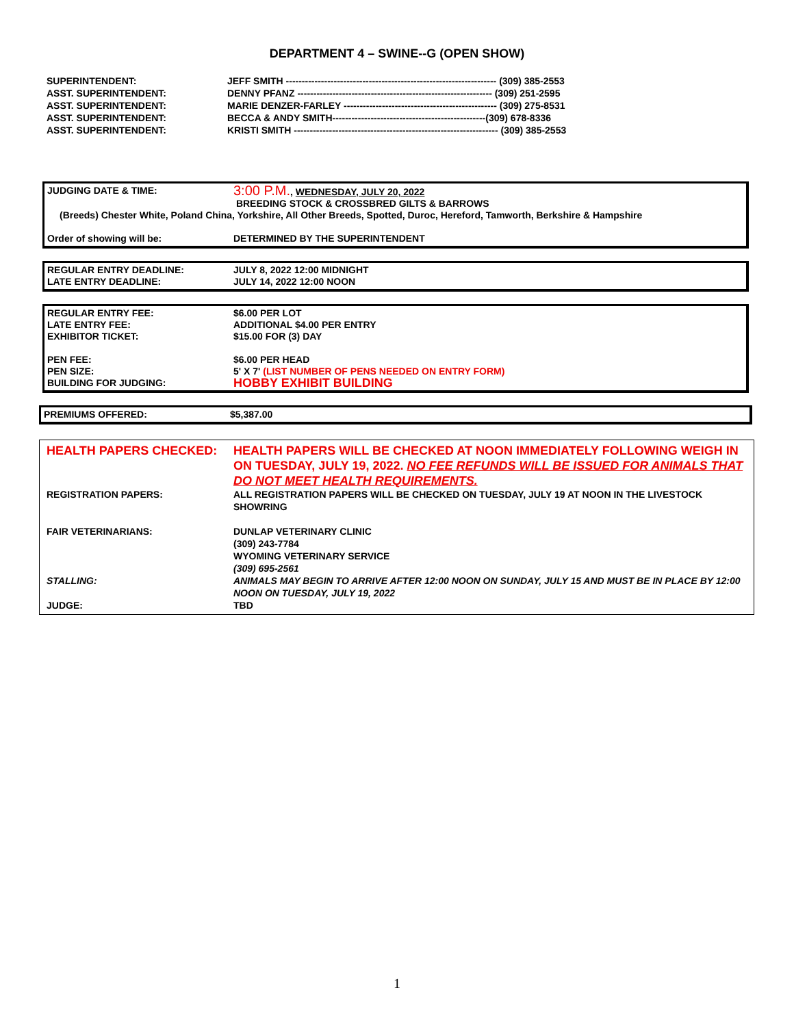DEPARTMENT 4 – SWINE--G (OPEN SHOW)
| SUPERINTENDENT: | JEFF SMITH ------------------------------------------------------------------ (309) 385-2553 |
| ASST. SUPERINTENDENT: | DENNY PFANZ ------------------------------------------------------------- (309) 251-2595 |
| ASST. SUPERINTENDENT: | MARIE DENZER-FARLEY ------------------------------------------------ (309) 275-8531 |
| ASST. SUPERINTENDENT: | BECCA & ANDY SMITH------------------------------------------------(309) 678-8336 |
| ASST. SUPERINTENDENT: | KRISTI SMITH ---------------------------------------------------------------- (309) 385-2553 |
| JUDGING DATE & TIME: | 3:00 P.M. , WEDNESDAY, JULY 20, 2022 BREEDING STOCK & CROSSBRED GILTS & BARROWS |
| (Breeds) Chester White, Poland China, Yorkshire, All Other Breeds, Spotted, Duroc, Hereford, Tamworth, Berkshire & Hampshire | |
| Order of showing will be: | DETERMINED BY THE SUPERINTENDENT |
| REGULAR ENTRY DEADLINE: | JULY 8, 2022 12:00 MIDNIGHT |
| LATE ENTRY DEADLINE: | JULY 14, 2022 12:00 NOON |
| REGULAR ENTRY FEE: | $6.00 PER LOT |
| LATE ENTRY FEE: | ADDITIONAL $4.00 PER ENTRY |
| EXHIBITOR TICKET: | $15.00 FOR (3) DAY |
| PEN FEE: | $6.00 PER HEAD |
| PEN SIZE: | 5' X 7' (LIST NUMBER OF PENS NEEDED ON ENTRY FORM) |
| BUILDING FOR JUDGING: | HOBBY EXHIBIT BUILDING |
| PREMIUMS OFFERED: | $5,387.00 |
| HEALTH PAPERS CHECKED: | HEALTH PAPERS WILL BE CHECKED AT NOON IMMEDIATELY FOLLOWING WEIGH IN ON TUESDAY, JULY 19, 2022. NO FEE REFUNDS WILL BE ISSUED FOR ANIMALS THAT DO NOT MEET HEALTH REQUIREMENTS. |
| REGISTRATION PAPERS: | ALL REGISTRATION PAPERS WILL BE CHECKED ON TUESDAY, JULY 19 AT NOON IN THE LIVESTOCK SHOWRING |
| FAIR VETERINARIANS: | DUNLAP VETERINARY CLINIC (309) 243-7784 WYOMING VETERINARY SERVICE (309) 695-2561 |
| STALLING: | ANIMALS MAY BEGIN TO ARRIVE AFTER 12:00 NOON ON SUNDAY, JULY 15 AND MUST BE IN PLACE BY 12:00 NOON ON TUESDAY, JULY 19, 2022 |
| JUDGE: | TBD |
1